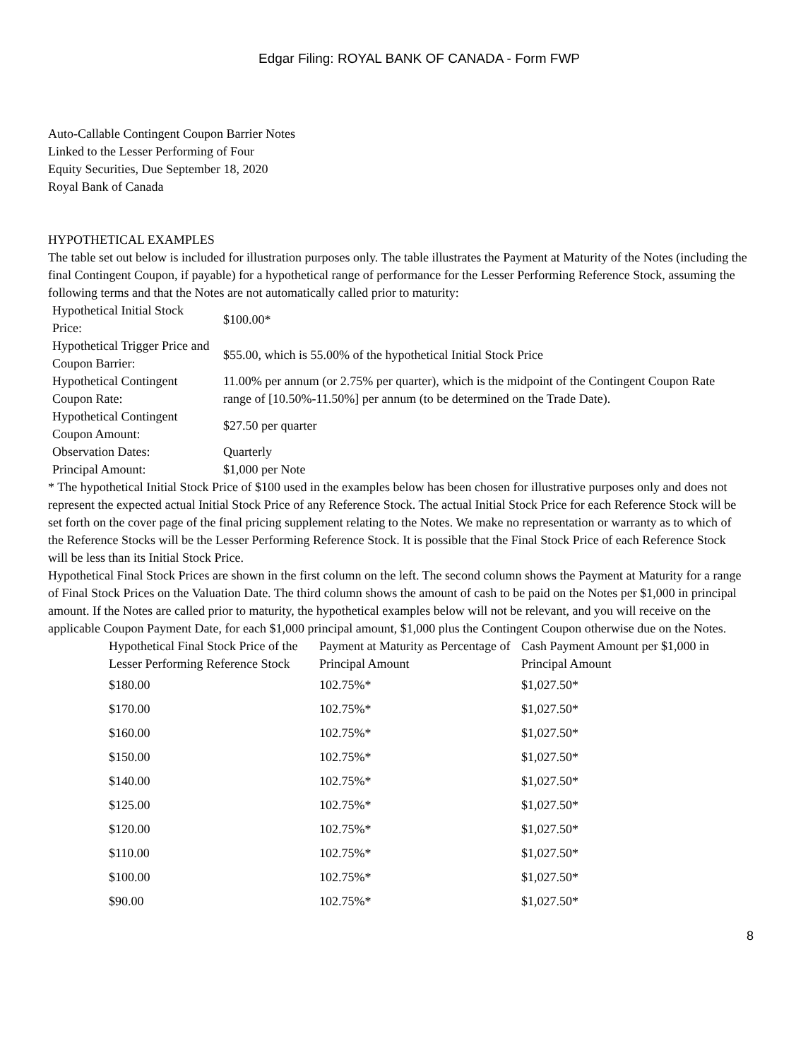Edgar Filing: ROYAL BANK OF CANADA - Form FWP
Auto-Callable Contingent Coupon Barrier Notes
Linked to the Lesser Performing of Four
Equity Securities, Due September 18, 2020
Royal Bank of Canada
HYPOTHETICAL EXAMPLES
The table set out below is included for illustration purposes only. The table illustrates the Payment at Maturity of the Notes (including the final Contingent Coupon, if payable) for a hypothetical range of performance for the Lesser Performing Reference Stock, assuming the following terms and that the Notes are not automatically called prior to maturity:
| Hypothetical Initial Stock Price: | $100.00* |
| Hypothetical Trigger Price and Coupon Barrier: | $55.00, which is 55.00% of the hypothetical Initial Stock Price |
| Hypothetical Contingent Coupon Rate: | 11.00% per annum (or 2.75% per quarter), which is the midpoint of the Contingent Coupon Rate range of [10.50%-11.50%] per annum (to be determined on the Trade Date). |
| Hypothetical Contingent Coupon Amount: | $27.50 per quarter |
| Observation Dates: | Quarterly |
| Principal Amount: | $1,000 per Note |
* The hypothetical Initial Stock Price of $100 used in the examples below has been chosen for illustrative purposes only and does not represent the expected actual Initial Stock Price of any Reference Stock. The actual Initial Stock Price for each Reference Stock will be set forth on the cover page of the final pricing supplement relating to the Notes. We make no representation or warranty as to which of the Reference Stocks will be the Lesser Performing Reference Stock. It is possible that the Final Stock Price of each Reference Stock will be less than its Initial Stock Price.
Hypothetical Final Stock Prices are shown in the first column on the left. The second column shows the Payment at Maturity for a range of Final Stock Prices on the Valuation Date. The third column shows the amount of cash to be paid on the Notes per $1,000 in principal amount. If the Notes are called prior to maturity, the hypothetical examples below will not be relevant, and you will receive on the applicable Coupon Payment Date, for each $1,000 principal amount, $1,000 plus the Contingent Coupon otherwise due on the Notes.
| Hypothetical Final Stock Price of the Lesser Performing Reference Stock | Payment at Maturity as Percentage of Principal Amount | Cash Payment Amount per $1,000 in Principal Amount |
| --- | --- | --- |
| $180.00 | 102.75%* | $1,027.50* |
| $170.00 | 102.75%* | $1,027.50* |
| $160.00 | 102.75%* | $1,027.50* |
| $150.00 | 102.75%* | $1,027.50* |
| $140.00 | 102.75%* | $1,027.50* |
| $125.00 | 102.75%* | $1,027.50* |
| $120.00 | 102.75%* | $1,027.50* |
| $110.00 | 102.75%* | $1,027.50* |
| $100.00 | 102.75%* | $1,027.50* |
| $90.00 | 102.75%* | $1,027.50* |
8